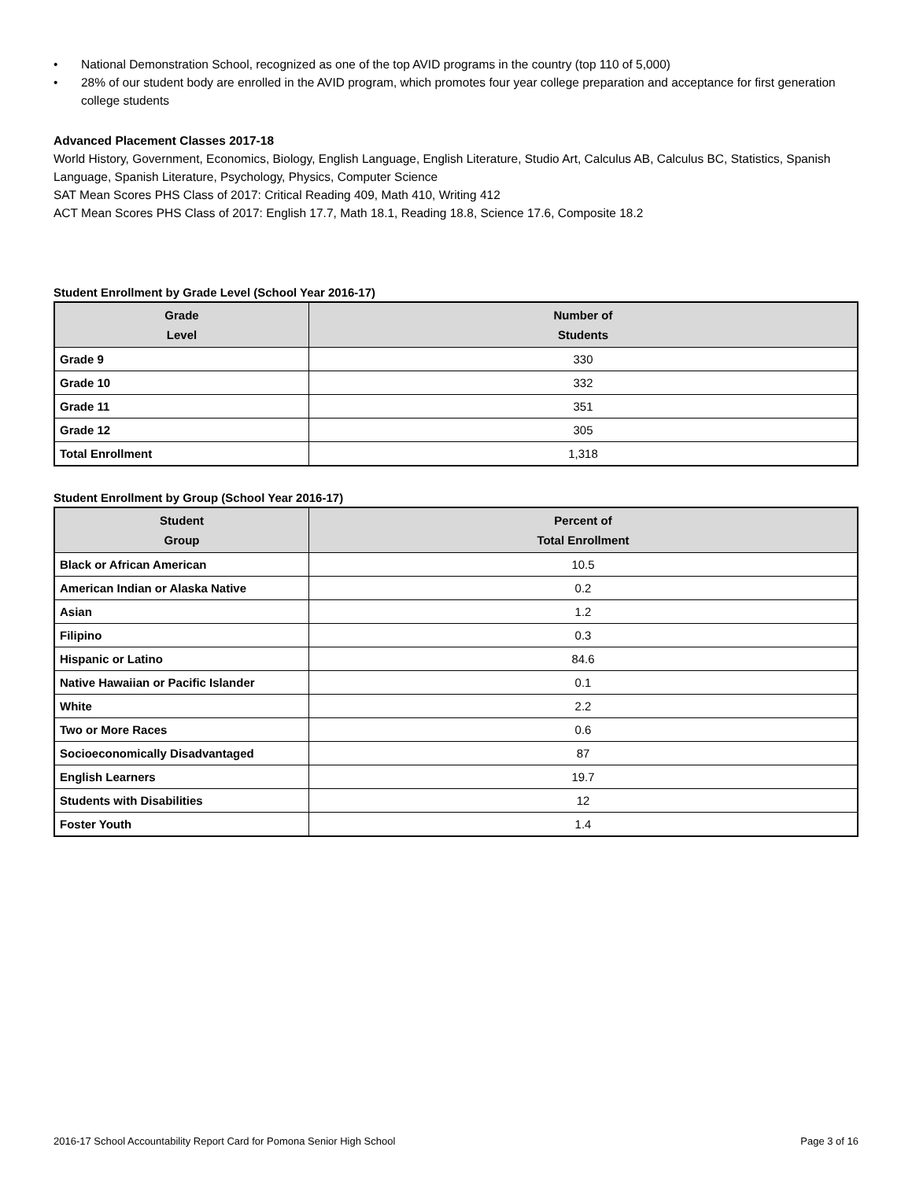• National Demonstration School, recognized as one of the top AVID programs in the country (top 110 of 5,000)
• 28% of our student body are enrolled in the AVID program, which promotes four year college preparation and acceptance for first generation college students
Advanced Placement Classes 2017-18
World History, Government, Economics, Biology, English Language, English Literature, Studio Art, Calculus AB, Calculus BC, Statistics, Spanish Language, Spanish Literature, Psychology, Physics, Computer Science
SAT Mean Scores PHS Class of 2017: Critical Reading 409, Math 410, Writing 412
ACT Mean Scores PHS Class of 2017: English 17.7, Math 18.1, Reading 18.8, Science 17.6, Composite 18.2
Student Enrollment by Grade Level (School Year 2016-17)
| Grade Level | Number of Students |
| --- | --- |
| Grade 9 | 330 |
| Grade 10 | 332 |
| Grade 11 | 351 |
| Grade 12 | 305 |
| Total Enrollment | 1,318 |
Student Enrollment by Group (School Year 2016-17)
| Student Group | Percent of Total Enrollment |
| --- | --- |
| Black or African American | 10.5 |
| American Indian or Alaska Native | 0.2 |
| Asian | 1.2 |
| Filipino | 0.3 |
| Hispanic or Latino | 84.6 |
| Native Hawaiian or Pacific Islander | 0.1 |
| White | 2.2 |
| Two or More Races | 0.6 |
| Socioeconomically Disadvantaged | 87 |
| English Learners | 19.7 |
| Students with Disabilities | 12 |
| Foster Youth | 1.4 |
2016-17 School Accountability Report Card for Pomona Senior High School Page 3 of 16